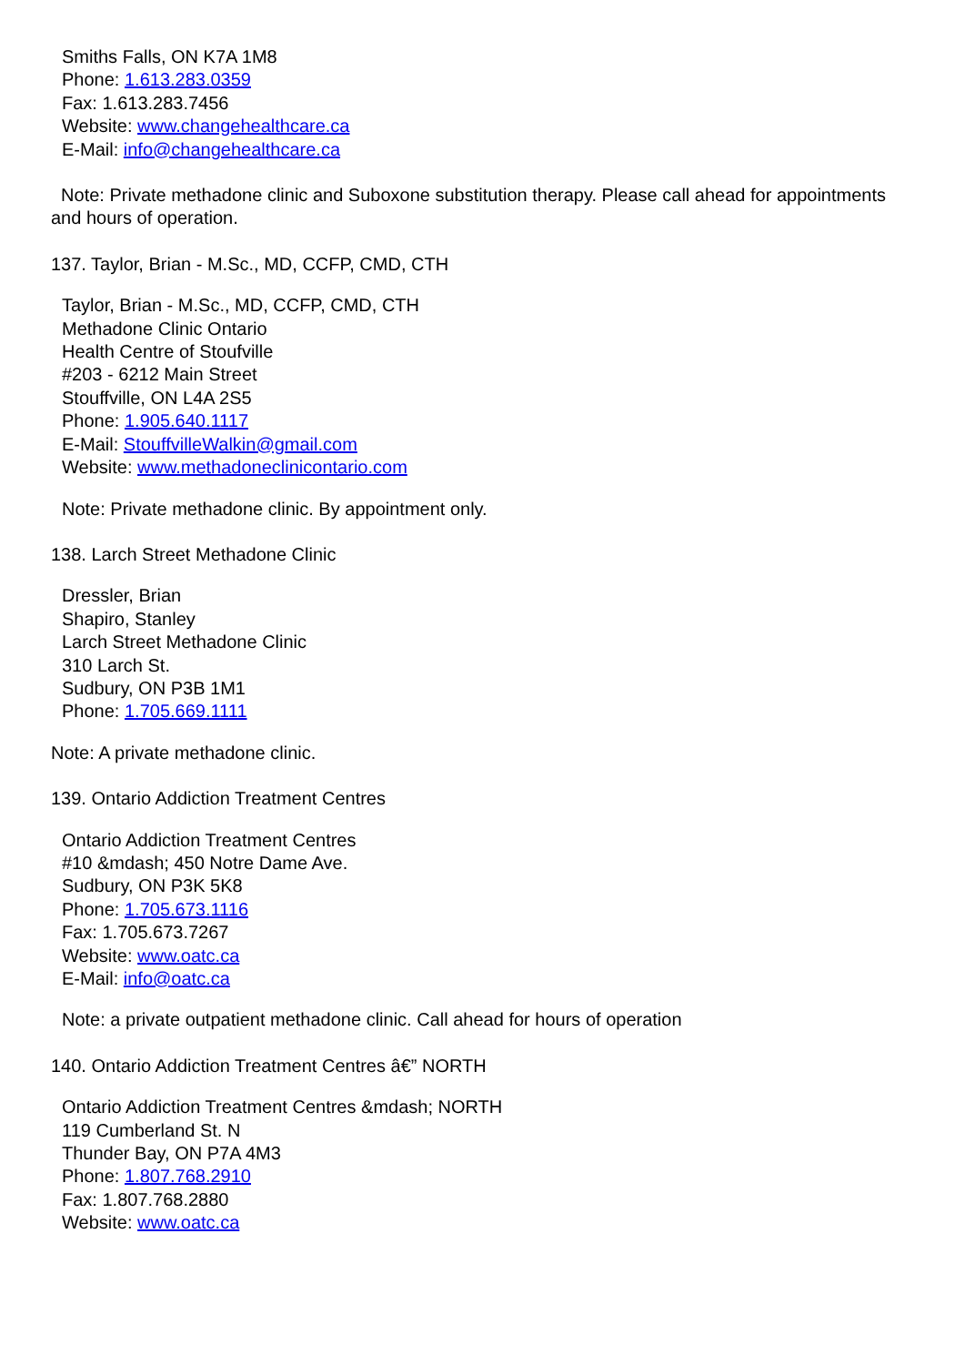Smiths Falls, ON K7A 1M8
Phone: 1.613.283.0359
Fax: 1.613.283.7456
Website: www.changehealthcare.ca
E-Mail: info@changehealthcare.ca
Note: Private methadone clinic and Suboxone substitution therapy. Please call ahead for appointments and hours of operation.
137. Taylor, Brian - M.Sc., MD, CCFP, CMD, CTH
Taylor, Brian - M.Sc., MD, CCFP, CMD, CTH
Methadone Clinic Ontario
Health Centre of Stoufville
#203 - 6212 Main Street
Stouffville, ON L4A 2S5
Phone: 1.905.640.1117
E-Mail: StouffvilleWalkin@gmail.com
Website: www.methadoneclinicontario.com
Note: Private methadone clinic. By appointment only.
138. Larch Street Methadone Clinic
Dressler, Brian
Shapiro, Stanley
Larch Street Methadone Clinic
310 Larch St.
Sudbury, ON P3B 1M1
Phone: 1.705.669.1111
Note: A private methadone clinic.
139. Ontario Addiction Treatment Centres
Ontario Addiction Treatment Centres
#10 &mdash; 450 Notre Dame Ave.
Sudbury, ON P3K 5K8
Phone: 1.705.673.1116
Fax: 1.705.673.7267
Website: www.oatc.ca
E-Mail: info@oatc.ca
Note: a private outpatient methadone clinic. Call ahead for hours of operation
140. Ontario Addiction Treatment Centres â€” NORTH
Ontario Addiction Treatment Centres &mdash; NORTH
119 Cumberland St. N
Thunder Bay, ON P7A 4M3
Phone: 1.807.768.2910
Fax: 1.807.768.2880
Website: www.oatc.ca